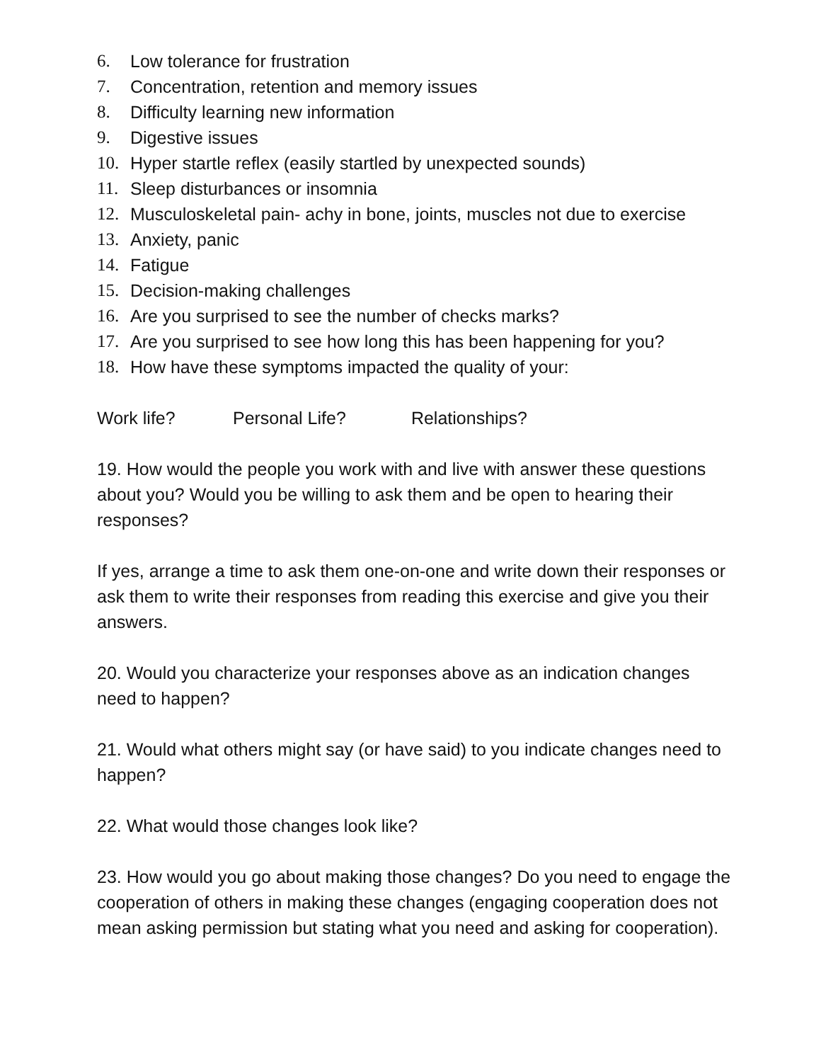6. Low tolerance for frustration
7. Concentration, retention and memory issues
8. Difficulty learning new information
9. Digestive issues
10. Hyper startle reflex (easily startled by unexpected sounds)
11. Sleep disturbances or insomnia
12. Musculoskeletal pain- achy in bone, joints, muscles not due to exercise
13. Anxiety, panic
14. Fatigue
15. Decision-making challenges
16. Are you surprised to see the number of checks marks?
17. Are you surprised to see how long this has been happening for you?
18. How have these symptoms impacted the quality of your:
Work life? Personal Life? Relationships?
19. How would the people you work with and live with answer these questions about you? Would you be willing to ask them and be open to hearing their responses?
If yes, arrange a time to ask them one-on-one and write down their responses or ask them to write their responses from reading this exercise and give you their answers.
20. Would you characterize your responses above as an indication changes need to happen?
21. Would what others might say (or have said) to you indicate changes need to happen?
22. What would those changes look like?
23. How would you go about making those changes? Do you need to engage the cooperation of others in making these changes (engaging cooperation does not mean asking permission but stating what you need and asking for cooperation).